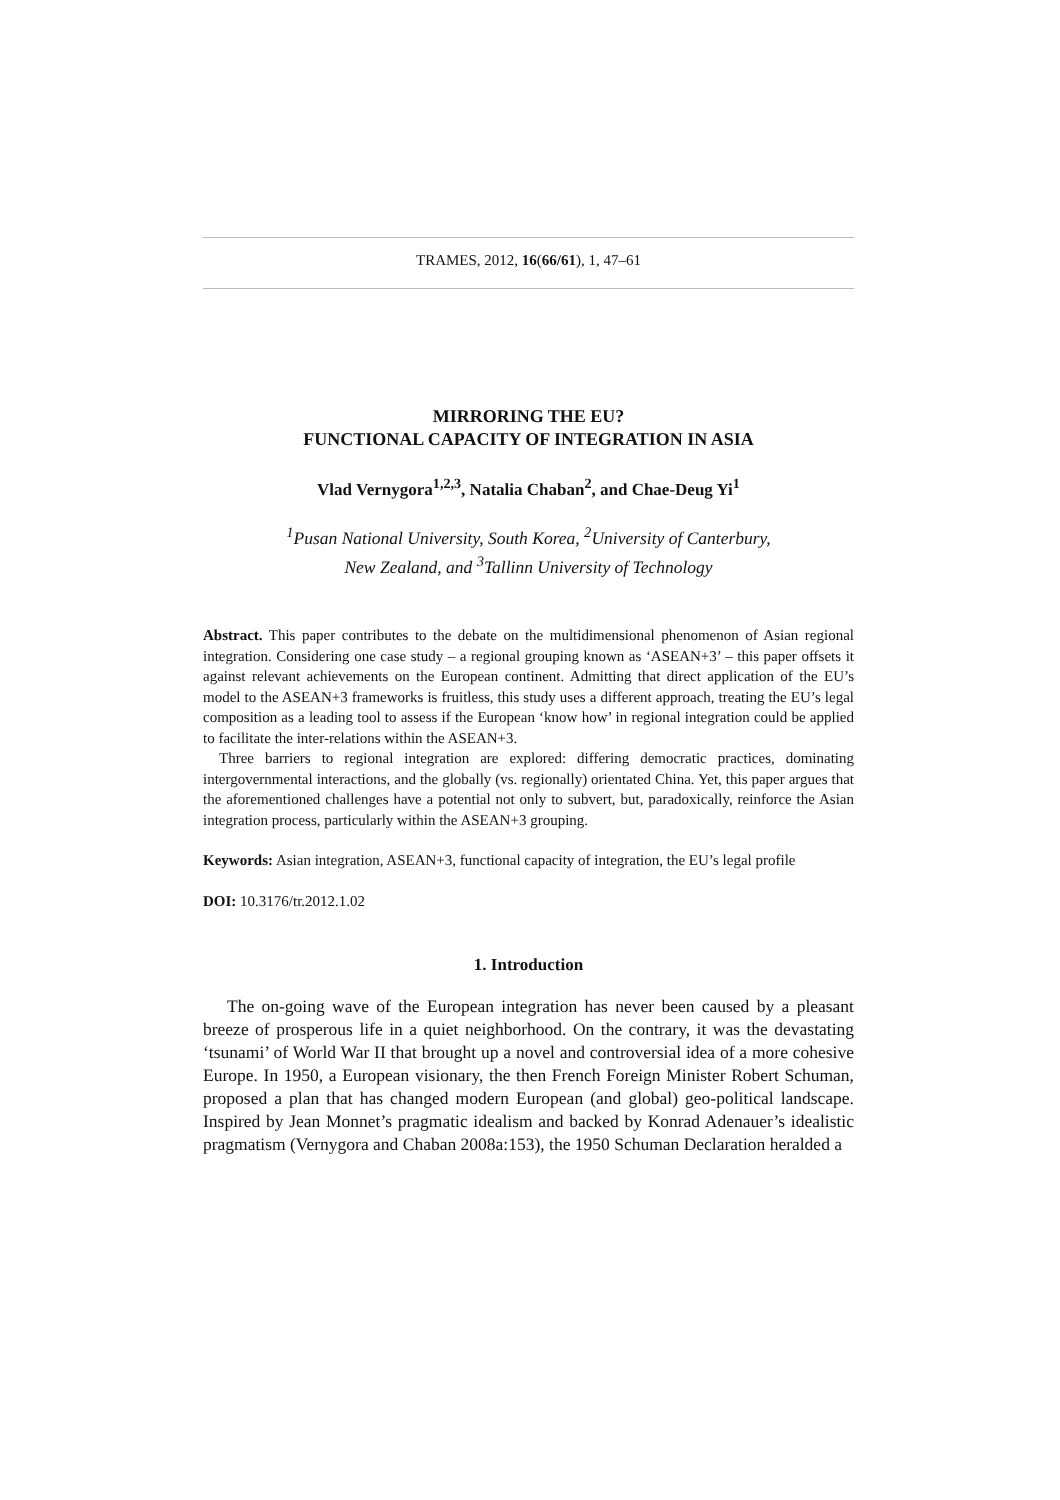TRAMES, 2012, 16(66/61), 1, 47–61
MIRRORING THE EU?
FUNCTIONAL CAPACITY OF INTEGRATION IN ASIA
Vlad Vernygora<sup>1,2,3</sup>, Natalia Chaban<sup>2</sup>, and Chae-Deug Yi<sup>1</sup>
<sup>1</sup> Pusan National University, South Korea, <sup>2</sup>University of Canterbury,
New Zealand, and <sup>3</sup>Tallinn University of Technology
Abstract. This paper contributes to the debate on the multidimensional phenomenon of Asian regional integration. Considering one case study – a regional grouping known as ‘ASEAN+3’ – this paper offsets it against relevant achievements on the European continent. Admitting that direct application of the EU’s model to the ASEAN+3 frameworks is fruitless, this study uses a different approach, treating the EU’s legal composition as a leading tool to assess if the European ‘know how’ in regional integration could be applied to facilitate the inter-relations within the ASEAN+3.
Three barriers to regional integration are explored: differing democratic practices, dominating intergovernmental interactions, and the globally (vs. regionally) orientated China. Yet, this paper argues that the aforementioned challenges have a potential not only to subvert, but, paradoxically, reinforce the Asian integration process, particularly within the ASEAN+3 grouping.
Keywords: Asian integration, ASEAN+3, functional capacity of integration, the EU’s legal profile
DOI: 10.3176/tr.2012.1.02
1. Introduction
The on-going wave of the European integration has never been caused by a pleasant breeze of prosperous life in a quiet neighborhood. On the contrary, it was the devastating ‘tsunami’ of World War II that brought up a novel and controversial idea of a more cohesive Europe. In 1950, a European visionary, the then French Foreign Minister Robert Schuman, proposed a plan that has changed modern European (and global) geo-political landscape. Inspired by Jean Monnet’s pragmatic idealism and backed by Konrad Adenauer’s idealistic pragmatism (Vernygora and Chaban 2008a:153), the 1950 Schuman Declaration heralded a